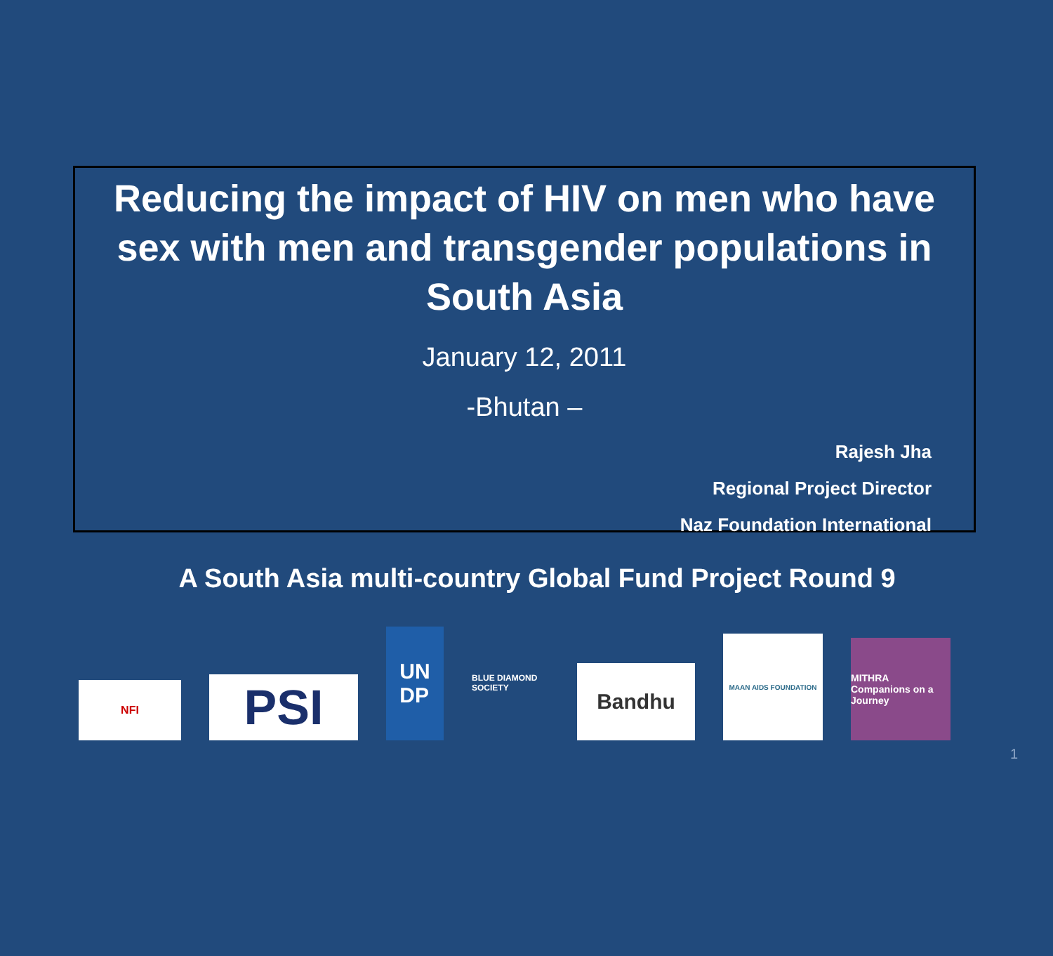Reducing the impact of HIV on men who have sex with men and transgender populations in South Asia
January 12, 2011
-Bhutan –
Rajesh Jha
Regional Project Director
Naz Foundation International
A South Asia multi-country Global Fund Project Round 9
NFI
PSI
UN
DP
BLUE DIAMOND SOCIETY
Bandhu
MAAN AIDS FOUNDATION
MITHRA
Companions on a Journey
1